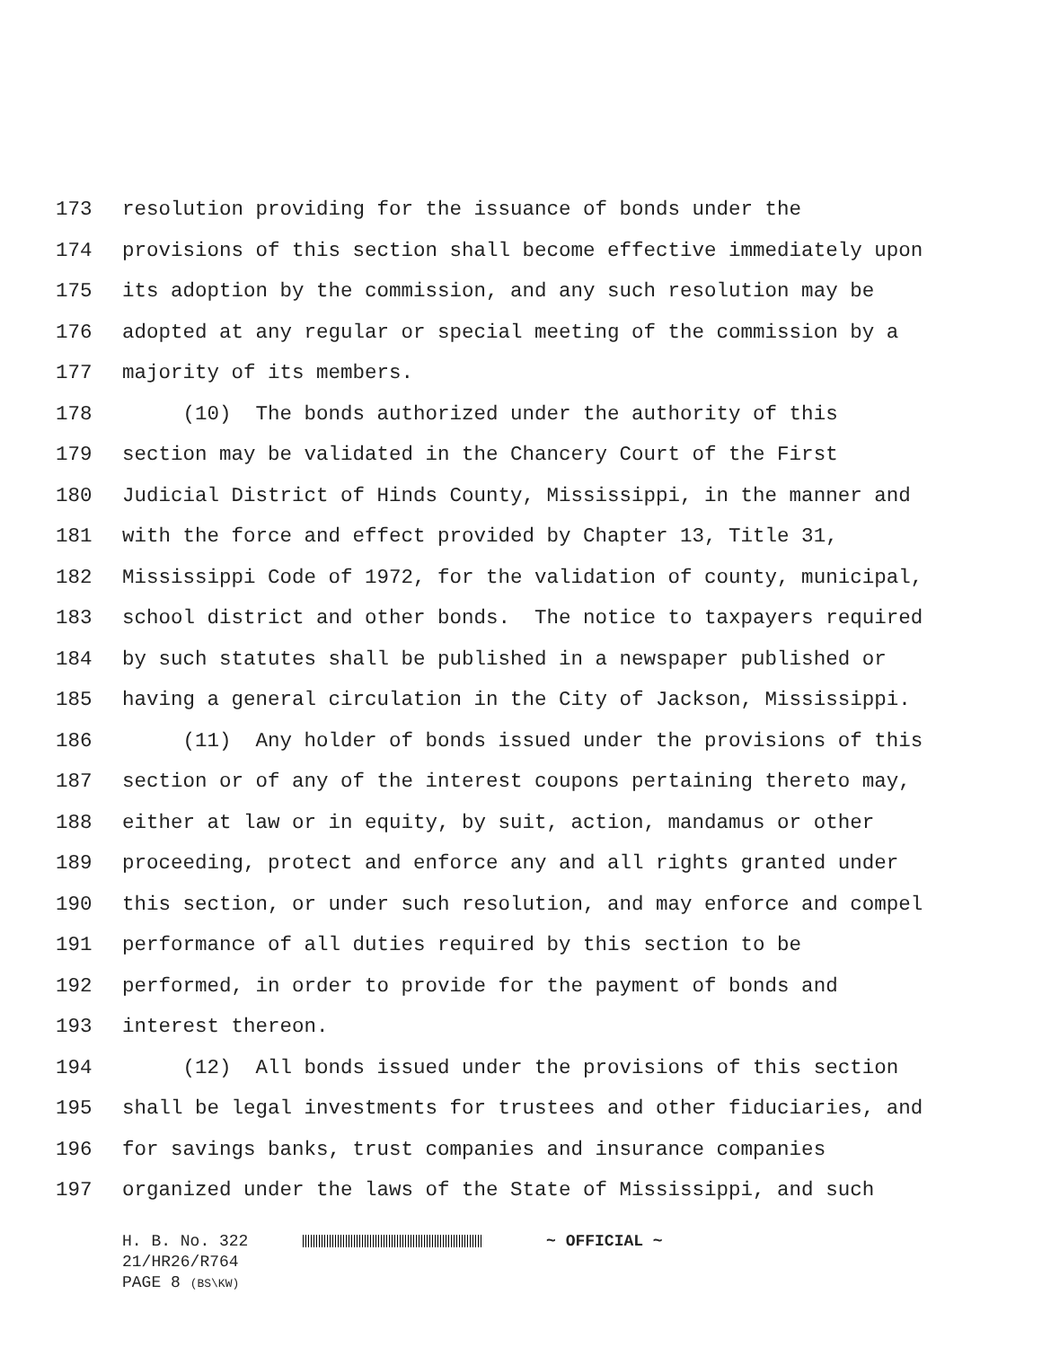173 resolution providing for the issuance of bonds under the
174 provisions of this section shall become effective immediately upon
175 its adoption by the commission, and any such resolution may be
176 adopted at any regular or special meeting of the commission by a
177 majority of its members.
178 (10) The bonds authorized under the authority of this
179 section may be validated in the Chancery Court of the First
180 Judicial District of Hinds County, Mississippi, in the manner and
181 with the force and effect provided by Chapter 13, Title 31,
182 Mississippi Code of 1972, for the validation of county, municipal,
183 school district and other bonds. The notice to taxpayers required
184 by such statutes shall be published in a newspaper published or
185 having a general circulation in the City of Jackson, Mississippi.
186 (11) Any holder of bonds issued under the provisions of this
187 section or of any of the interest coupons pertaining thereto may,
188 either at law or in equity, by suit, action, mandamus or other
189 proceeding, protect and enforce any and all rights granted under
190 this section, or under such resolution, and may enforce and compel
191 performance of all duties required by this section to be
192 performed, in order to provide for the payment of bonds and
193 interest thereon.
194 (12) All bonds issued under the provisions of this section
195 shall be legal investments for trustees and other fiduciaries, and
196 for savings banks, trust companies and insurance companies
197 organized under the laws of the State of Mississippi, and such
H. B. No. 322 ~ OFFICIAL ~
21/HR26/R764
PAGE 8 (BS\KW)